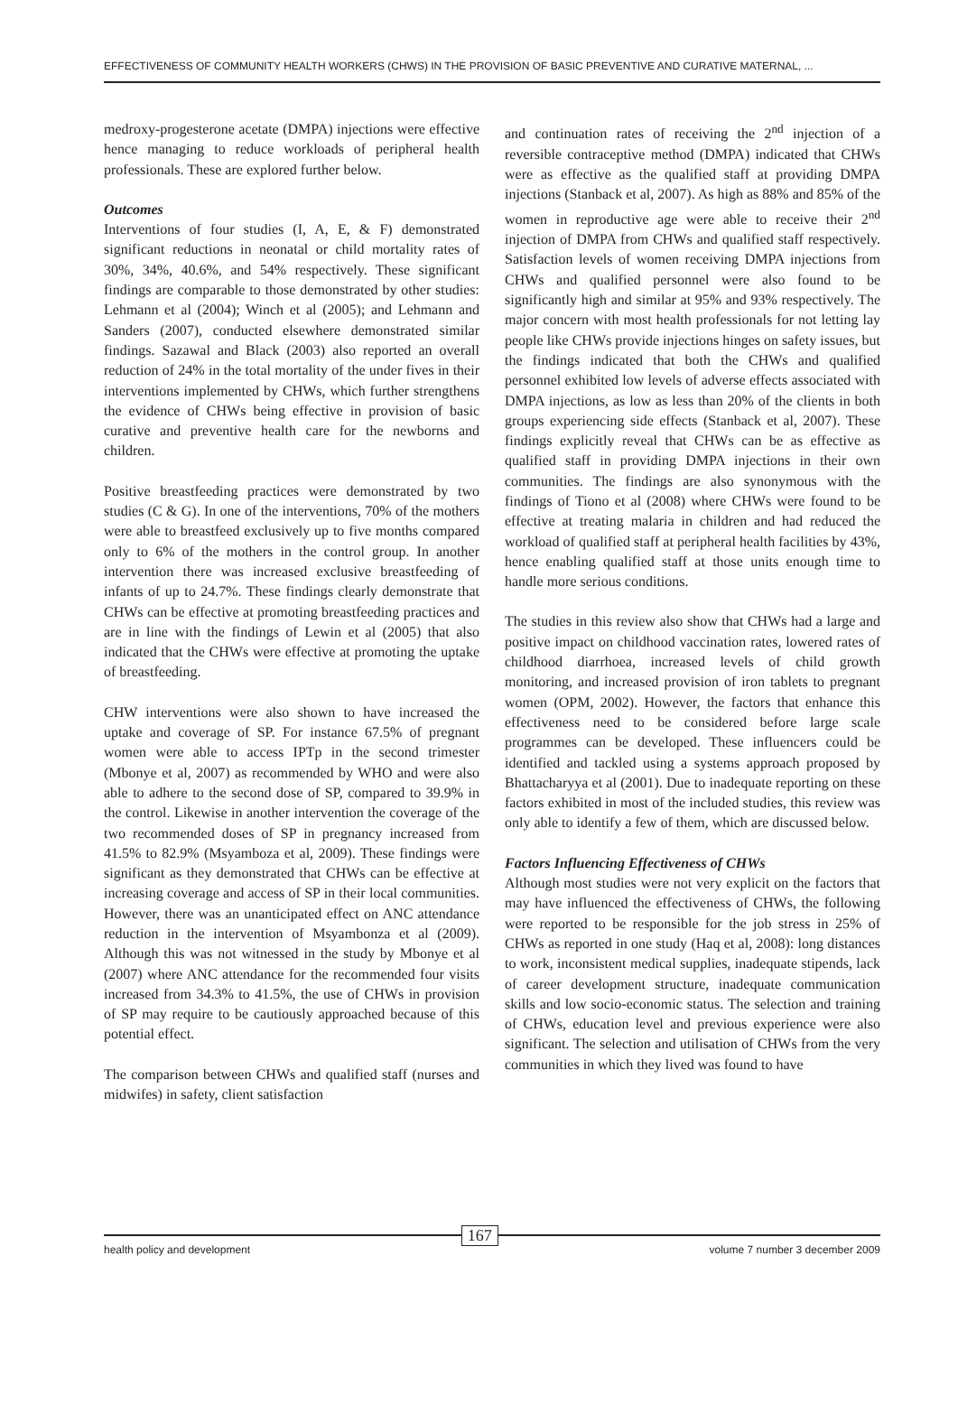EFFECTIVENESS OF COMMUNITY HEALTH WORKERS (CHWS) IN THE PROVISION OF BASIC PREVENTIVE AND CURATIVE MATERNAL, ...
medroxy-progesterone acetate (DMPA) injections were effective hence managing to reduce workloads of peripheral health professionals. These are explored further below.
Outcomes
Interventions of four studies (I, A, E, & F) demonstrated significant reductions in neonatal or child mortality rates of 30%, 34%, 40.6%, and 54% respectively. These significant findings are comparable to those demonstrated by other studies: Lehmann et al (2004); Winch et al (2005); and Lehmann and Sanders (2007), conducted elsewhere demonstrated similar findings. Sazawal and Black (2003) also reported an overall reduction of 24% in the total mortality of the under fives in their interventions implemented by CHWs, which further strengthens the evidence of CHWs being effective in provision of basic curative and preventive health care for the newborns and children.
Positive breastfeeding practices were demonstrated by two studies (C & G). In one of the interventions, 70% of the mothers were able to breastfeed exclusively up to five months compared only to 6% of the mothers in the control group. In another intervention there was increased exclusive breastfeeding of infants of up to 24.7%. These findings clearly demonstrate that CHWs can be effective at promoting breastfeeding practices and are in line with the findings of Lewin et al (2005) that also indicated that the CHWs were effective at promoting the uptake of breastfeeding.
CHW interventions were also shown to have increased the uptake and coverage of SP. For instance 67.5% of pregnant women were able to access IPTp in the second trimester (Mbonye et al, 2007) as recommended by WHO and were also able to adhere to the second dose of SP, compared to 39.9% in the control. Likewise in another intervention the coverage of the two recommended doses of SP in pregnancy increased from 41.5% to 82.9% (Msyamboza et al, 2009). These findings were significant as they demonstrated that CHWs can be effective at increasing coverage and access of SP in their local communities. However, there was an unanticipated effect on ANC attendance reduction in the intervention of Msyambonza et al (2009). Although this was not witnessed in the study by Mbonye et al (2007) where ANC attendance for the recommended four visits increased from 34.3% to 41.5%, the use of CHWs in provision of SP may require to be cautiously approached because of this potential effect.
The comparison between CHWs and qualified staff (nurses and midwifes) in safety, client satisfaction
and continuation rates of receiving the 2<sup>nd</sup> injection of a reversible contraceptive method (DMPA) indicated that CHWs were as effective as the qualified staff at providing DMPA injections (Stanback et al, 2007). As high as 88% and 85% of the women in reproductive age were able to receive their 2<sup>nd</sup> injection of DMPA from CHWs and qualified staff respectively. Satisfaction levels of women receiving DMPA injections from CHWs and qualified personnel were also found to be significantly high and similar at 95% and 93% respectively. The major concern with most health professionals for not letting lay people like CHWs provide injections hinges on safety issues, but the findings indicated that both the CHWs and qualified personnel exhibited low levels of adverse effects associated with DMPA injections, as low as less than 20% of the clients in both groups experiencing side effects (Stanback et al, 2007). These findings explicitly reveal that CHWs can be as effective as qualified staff in providing DMPA injections in their own communities. The findings are also synonymous with the findings of Tiono et al (2008) where CHWs were found to be effective at treating malaria in children and had reduced the workload of qualified staff at peripheral health facilities by 43%, hence enabling qualified staff at those units enough time to handle more serious conditions.
The studies in this review also show that CHWs had a large and positive impact on childhood vaccination rates, lowered rates of childhood diarrhoea, increased levels of child growth monitoring, and increased provision of iron tablets to pregnant women (OPM, 2002). However, the factors that enhance this effectiveness need to be considered before large scale programmes can be developed. These influencers could be identified and tackled using a systems approach proposed by Bhattacharyya et al (2001). Due to inadequate reporting on these factors exhibited in most of the included studies, this review was only able to identify a few of them, which are discussed below.
Factors Influencing Effectiveness of CHWs
Although most studies were not very explicit on the factors that may have influenced the effectiveness of CHWs, the following were reported to be responsible for the job stress in 25% of CHWs as reported in one study (Haq et al, 2008): long distances to work, inconsistent medical supplies, inadequate stipends, lack of career development structure, inadequate communication skills and low socio-economic status. The selection and training of CHWs, education level and previous experience were also significant. The selection and utilisation of CHWs from the very communities in which they lived was found to have
health policy and development 167 volume 7 number 3 december 2009